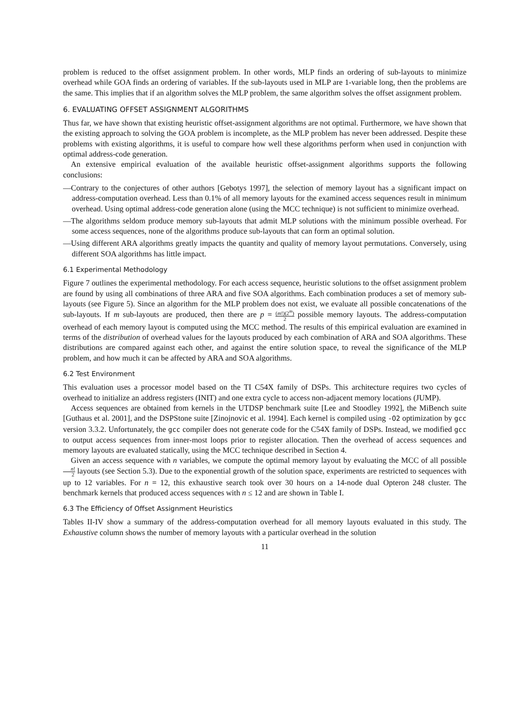problem is reduced to the offset assignment problem. In other words, MLP finds an ordering of sub-layouts to minimize overhead while GOA finds an ordering of variables. If the sub-layouts used in MLP are 1-variable long, then the problems are the same. This implies that if an algorithm solves the MLP problem, the same algorithm solves the offset assignment problem.
6. EVALUATING OFFSET ASSIGNMENT ALGORITHMS
Thus far, we have shown that existing heuristic offset-assignment algorithms are not optimal. Furthermore, we have shown that the existing approach to solving the GOA problem is incomplete, as the MLP problem has never been addressed. Despite these problems with existing algorithms, it is useful to compare how well these algorithms perform when used in conjunction with optimal address-code generation.
An extensive empirical evaluation of the available heuristic offset-assignment algorithms supports the following conclusions:
—Contrary to the conjectures of other authors [Gebotys 1997], the selection of memory layout has a significant impact on address-computation overhead. Less than 0.1% of all memory layouts for the examined access sequences result in minimum overhead. Using optimal address-code generation alone (using the MCC technique) is not sufficient to minimize overhead.
—The algorithms seldom produce memory sub-layouts that admit MLP solutions with the minimum possible overhead. For some access sequences, none of the algorithms produce sub-layouts that can form an optimal solution.
—Using different ARA algorithms greatly impacts the quantity and quality of memory layout permutations. Conversely, using different SOA algorithms has little impact.
6.1 Experimental Methodology
Figure 7 outlines the experimental methodology. For each access sequence, heuristic solutions to the offset assignment problem are found by using all combinations of three ARA and five SOA algorithms. Each combination produces a set of memory sub-layouts (see Figure 5). Since an algorithm for the MLP problem does not exist, we evaluate all possible concatenations of the sub-layouts. If m sub-layouts are produced, then there are p = (m!)(2<sup>m</sup>) 2 possible memory layouts. The address-computation overhead of each memory layout is computed using the MCC method. The results of this empirical evaluation are examined in terms of the distribution of overhead values for the layouts produced by each combination of ARA and SOA algorithms. These distributions are compared against each other, and against the entire solution space, to reveal the significance of the MLP problem, and how much it can be affected by ARA and SOA algorithms.
6.2 Test Environment
This evaluation uses a processor model based on the TI C54X family of DSPs. This architecture requires two cycles of overhead to initialize an address registers (INIT) and one extra cycle to access non-adjacent memory locations (JUMP).
Access sequences are obtained from kernels in the UTDSP benchmark suite [Lee and Stoodley 1992], the MiBench suite [Guthaus et al. 2001], and the DSPStone suite [Zinojnovic et al. 1994]. Each kernel is compiled using -O2 optimization by gcc version 3.3.2. Unfortunately, the gcc compiler does not generate code for the C54X family of DSPs. Instead, we modified gcc to output access sequences from inner-most loops prior to register allocation. Then the overhead of access sequences and memory layouts are evaluated statically, using the MCC technique described in Section 4.
Given an access sequence with n variables, we compute the optimal memory layout by evaluating the MCC of all possible n! 2 layouts (see Section 5.3). Due to the exponential growth of the solution space, experiments are restricted to sequences with up to 12 variables. For n = 12, this exhaustive search took over 30 hours on a 14-node dual Opteron 248 cluster. The benchmark kernels that produced access sequences with n ≤ 12 and are shown in Table I.
6.3 The Efficiency of Offset Assignment Heuristics
Tables II-IV show a summary of the address-computation overhead for all memory layouts evaluated in this study. The Exhaustive column shows the number of memory layouts with a particular overhead in the solution
11